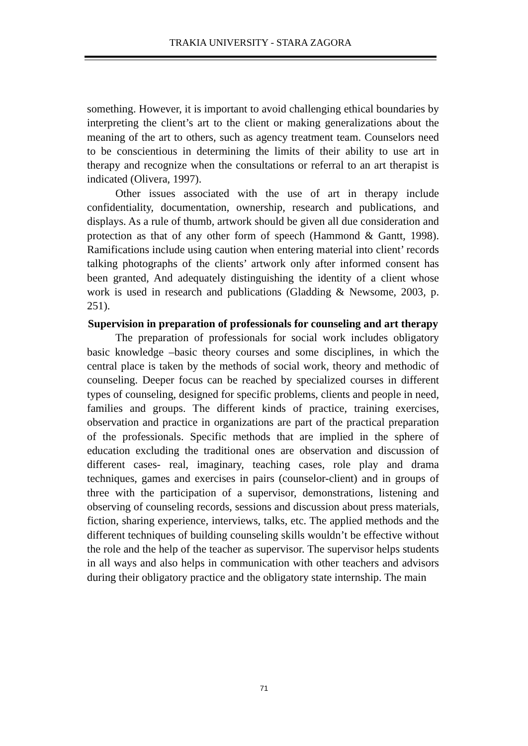TRAKIA UNIVERSITY - STARA ZAGORA
something. However, it is important to avoid challenging ethical boundaries by interpreting the client’s art to the client or making generalizations about the meaning of the art to others, such as agency treatment team. Counselors need to be conscientious in determining the limits of their ability to use art in therapy and recognize when the consultations or referral to an art therapist is indicated (Olivera, 1997).
Other issues associated with the use of art in therapy include confidentiality, documentation, ownership, research and publications, and displays. As a rule of thumb, artwork should be given all due consideration and protection as that of any other form of speech (Hammond & Gantt, 1998). Ramifications include using caution when entering material into client’ records talking photographs of the clients’ artwork only after informed consent has been granted, And adequately distinguishing the identity of a client whose work is used in research and publications (Gladding & Newsome, 2003, p. 251).
Supervision in preparation of professionals for counseling and art therapy
The preparation of professionals for social work includes obligatory basic knowledge –basic theory courses and some disciplines, in which the central place is taken by the methods of social work, theory and methodic of counseling. Deeper focus can be reached by specialized courses in different types of counseling, designed for specific problems, clients and people in need, families and groups. The different kinds of practice, training exercises, observation and practice in organizations are part of the practical preparation of the professionals. Specific methods that are implied in the sphere of education excluding the traditional ones are observation and discussion of different cases- real, imaginary, teaching cases, role play and drama techniques, games and exercises in pairs (counselor-client) and in groups of three with the participation of a supervisor, demonstrations, listening and observing of counseling records, sessions and discussion about press materials, fiction, sharing experience, interviews, talks, etc. The applied methods and the different techniques of building counseling skills wouldn’t be effective without the role and the help of the teacher as supervisor. The supervisor helps students in all ways and also helps in communication with other teachers and advisors during their obligatory practice and the obligatory state internship. The main
71